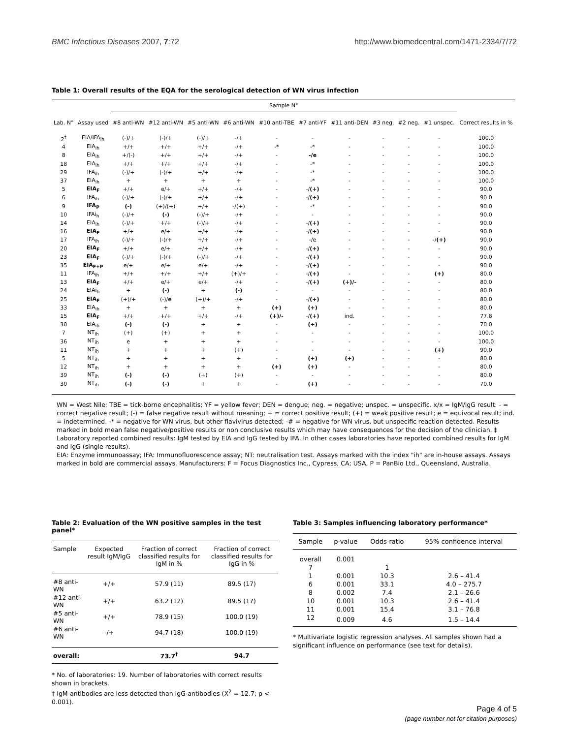BMC Infectious Diseases 2007, 7:72 http://www.biomedcentral.com/1471-2334/7/72
Table 1: Overall results of the EQA for the serological detection of WN virus infection
| | | Sample N° | | | | | | | | | | |
| --- | --- | --- | --- | --- | --- | --- | --- | --- | --- | --- | --- | --- |
| Lab. N° | Assay used | #8 anti-WN | #12 anti-WN | #5 anti-WN | #6 anti-WN | #10 anti-TBE | #7 anti-YF | #11 anti-DEN | #3 neg. | #2 neg. | #1 unspec. | Correct results in % |
| 2<sup>‡</sup> | EIA/IFA<sub>ih</sub> | (-)/+ | (-)/+ | (-)/+ | -/+ | - | - | - | - | - | - | 100.0 |
| 4 | EIA<sub>ih</sub> | +/+ | +/+ | +/+ | -/+ | -* | -* | - | - | - | - | 100.0 |
| 8 | EIA<sub>ih</sub> | +/(-) | +/+ | +/+ | -/+ | - | -/e | - | - | - | - | 100.0 |
| 18 | EIA<sub>ih</sub> | +/+ | +/+ | +/+ | -/+ | - | -* | - | - | - | - | 100.0 |
| 29 | IFA<sub>ih</sub> | (-)/+ | (-)/+ | +/+ | -/+ | - | -* | - | - | - | - | 100.0 |
| 37 | EIA<sub>ih</sub> | + | + | + | + | - | -* | - | - | - | - | 100.0 |
| 5 | EIA<sub>F</sub> | +/+ | e/+ | +/+ | -/+ | - | -/ (+) | - | - | - | - | 90.0 |
| 6 | IFA<sub>ih</sub> | (-)/+ | (-)/+ | +/+ | -/+ | - | -/ (+) | - | - | - | - | 90.0 |
| 9 | IFA<sub>P</sub> | (-) | (+)/(+) | +/+ | -/(+) | - | -* | - | - | - | - | 90.0 |
| 10 | IFAi<sub>h</sub> | (-)/+ | (-) | (-)/+ | -/+ | - | - | - | - | - | - | 90.0 |
| 14 | EIA<sub>ih</sub> | (-)/+ | +/+ | (-)/+ | -/+ | - | -/ (+) | - | - | - | - | 90.0 |
| 16 | EIA<sub>F</sub> | +/+ | e/+ | +/+ | -/+ | - | -/ (+) | - | - | - | - | 90.0 |
| 17 | IFA<sub>ih</sub> | (-)/+ | (-)/+ | +/+ | -/+ | - | -/e | - | - | - | -/ (+) | 90.0 |
| 20 | EIA<sub>F</sub> | +/+ | e/+ | +/+ | -/+ | - | -/ (+) | - | - | - | - | 90.0 |
| 23 | EIA<sub>F</sub> | (-)/+ | (-)/+ | (-)/+ | -/+ | - | -/ (+) | - | - | - | - | 90.0 |
| 35 | EIA<sub>F+P</sub> | e/+ | e/+ | e/+ | -/+ | - | -/ (+) | - | - | - | - | 90.0 |
| 11 | IFA<sub>ih</sub> | +/+ | +/+ | +/+ | (+)/+ | - | -/ (+) | - | - | - | (+) | 80.0 |
| 13 | EIA<sub>F</sub> | +/+ | e/+ | e/+ | -/+ | - | -/ (+) | (+)/- | - | - | - | 80.0 |
| 24 | EIAi<sub>h</sub> | + | (-) | + | (-) | - | - | - | - | - | - | 80.0 |
| 25 | EIA<sub>F</sub> | (+)/+ | (-)/ e | (+)/+ | -/+ | - | -/ (+) | - | - | - | - | 80.0 |
| 33 | EIA<sub>ih</sub> | + | + | + | + | (+) | (+) | - | - | - | - | 80.0 |
| 15 | EIA<sub>F</sub> | +/+ | +/+ | +/+ | -/+ | (+)/- | -/ (+) | ind. | - | - | - | 77.8 |
| 30 | EIA<sub>ih</sub> | (-) | (-) | + | + | - | (+) | - | - | - | - | 70.0 |
| 7 | NT<sub>ih</sub> | (+) | (+) | + | + | - | - | - | - | - | - | 100.0 |
| 36 | NT<sub>ih</sub> | e | + | + | + | - | - | - | - | - | - | 100.0 |
| 11 | NT<sub>ih</sub> | + | + | + | (+) | - | - | - | - | - | (+) | 90.0 |
| 5 | NT<sub>ih</sub> | + | + | + | + | - | (+) | (+) | - | - | - | 80.0 |
| 12 | NT<sub>ih</sub> | + | + | + | + | (+) | (+) | - | - | - | - | 80.0 |
| 39 | NT<sub>ih</sub> | (-) | (-) | (+) | (+) | - | - | - | - | - | - | 80.0 |
| 30 | NT<sub>ih</sub> | (-) | (-) | + | + | - | (+) | - | - | - | - | 70.0 |
WN = West Nile; TBE = tick-borne encephalitis; YF = yellow fever; DEN = dengue; neg. = negative; unspec. = unspecific. x/x = IgM/IgG result: - = correct negative result; (-) = false negative result without meaning; + = correct positive result; (+) = weak positive result; e = equivocal result; ind. = indetermined. -* = negative for WN virus, but other flavivirus detected; -# = negative for WN virus, but unspecific reaction detected. Results marked in bold mean false negative/positive results or non conclusive results which may have consequences for the decision of the clinician. ‡ Laboratory reported combined results: IgM tested by EIA and IgG tested by IFA. In other cases laboratories have reported combined results for IgM and IgG (single results).
EIA: Enzyme immunoassay; IFA: Immunofluorescence assay; NT: neutralisation test. Assays marked with the index "ih" are in-house assays. Assays marked in bold are commercial assays. Manufacturers: F = Focus Diagnostics Inc., Cypress, CA; USA, P = PanBio Ltd., Queensland, Australia.
Table 2: Evaluation of the WN positive samples in the test panel*
| Sample | Expected result IgM/IgG | Fraction of correct classified results for IgM in % | Fraction of correct classified results for IgG in % |
| #8 anti-WN | +/+ | 57.9 (11) | 89.5 (17) |
| #12 anti-WN | +/+ | 63.2 (12) | 89.5 (17) |
| #5 anti-WN | +/+ | 78.9 (15) | 100.0 (19) |
| #6 anti-WN | -/+ | 94.7 (18) | 100.0 (19) |
| overall: | | 73.7<sup>†</sup> | 94.7 |
* No. of laboratories: 19. Number of laboratories with correct results shown in brackets.
† IgM-antibodies are less detected than IgG-antibodies (X<sup>2</sup> = 12.7; p < 0.001).
Table 3: Samples influencing laboratory performance*
| Sample | p-value | Odds-ratio | 95% confidence interval |
| overall | 0.001 | | |
| 7 | | 1 | |
| 1 | 0.001 | 10.3 | 2.6 – 41.4 |
| 6 | 0.001 | 33.1 | 4.0 – 275.7 |
| 8 | 0.002 | 7.4 | 2.1 – 26.6 |
| 10 | 0.001 | 10.3 | 2.6 – 41.4 |
| 11 | 0.001 | 15.4 | 3.1 – 76.8 |
| 12 | 0.009 | 4.6 | 1.5 – 14.4 |
* Multivariate logistic regression analyses. All samples shown had a significant influence on performance (see text for details).
Page 4 of 5
(page number not for citation purposes)